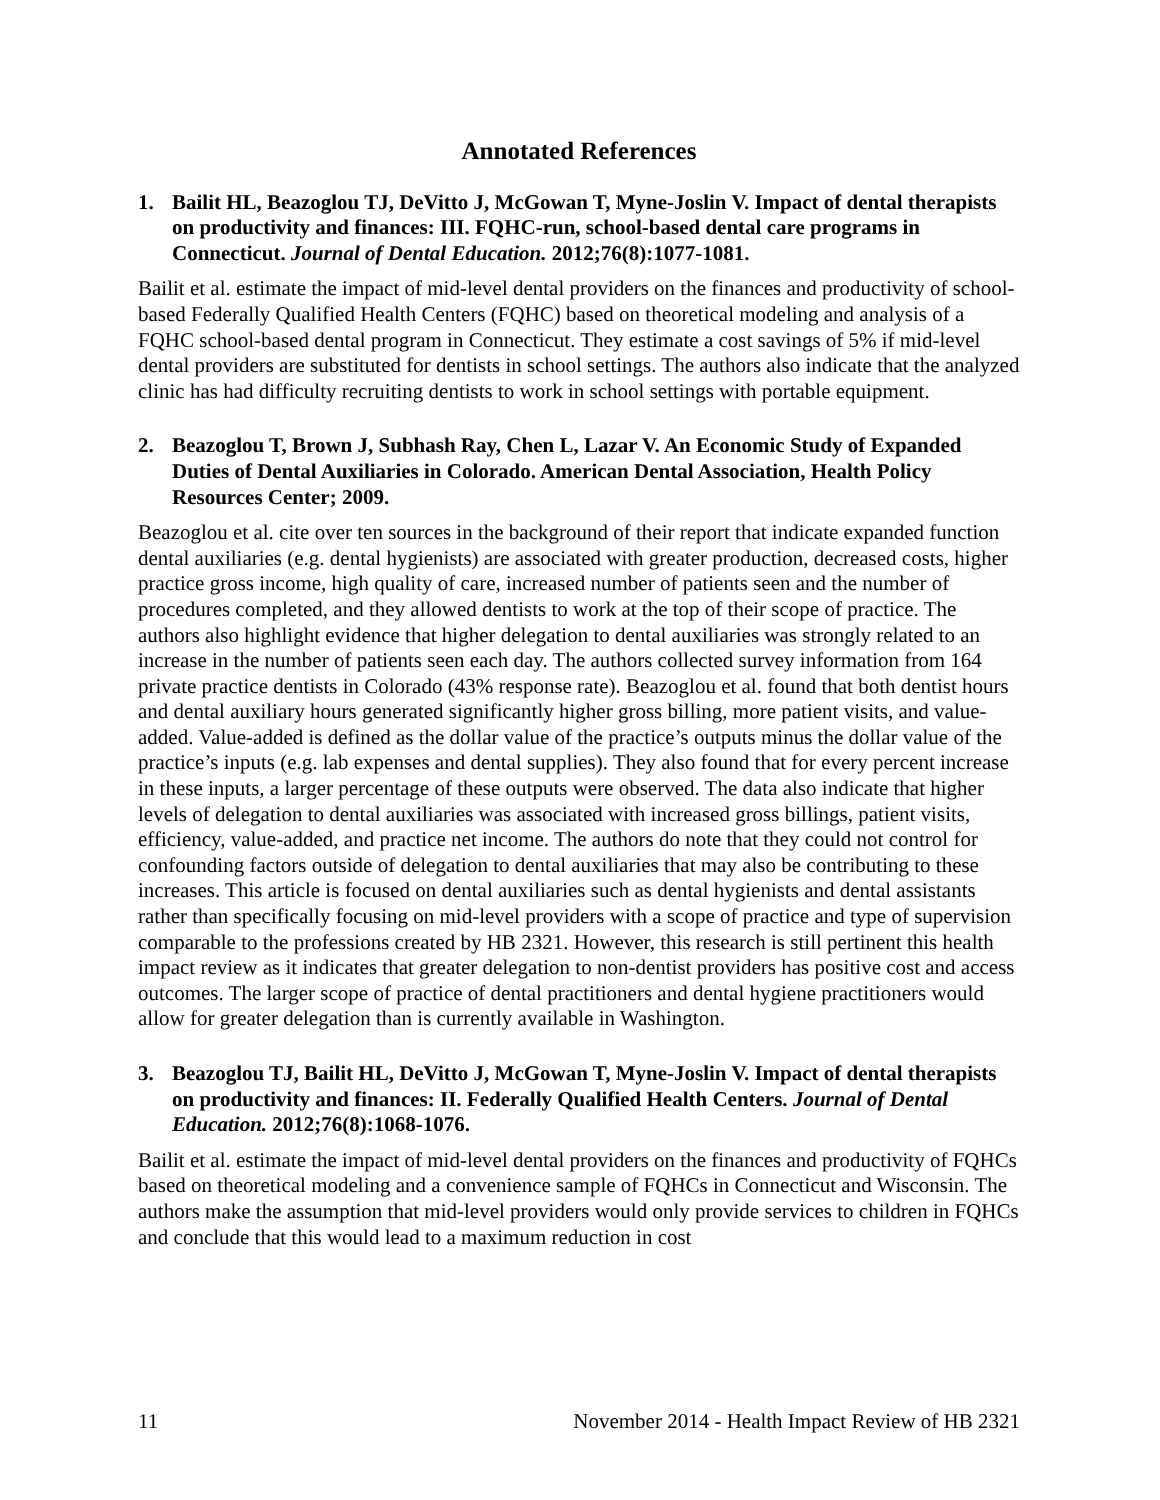Annotated References
1. Bailit HL, Beazoglou TJ, DeVitto J, McGowan T, Myne-Joslin V. Impact of dental therapists on productivity and finances: III. FQHC-run, school-based dental care programs in Connecticut. Journal of Dental Education. 2012;76(8):1077-1081.
Bailit et al. estimate the impact of mid-level dental providers on the finances and productivity of school-based Federally Qualified Health Centers (FQHC) based on theoretical modeling and analysis of a FQHC school-based dental program in Connecticut. They estimate a cost savings of 5% if mid-level dental providers are substituted for dentists in school settings. The authors also indicate that the analyzed clinic has had difficulty recruiting dentists to work in school settings with portable equipment.
2. Beazoglou T, Brown J, Subhash Ray, Chen L, Lazar V. An Economic Study of Expanded Duties of Dental Auxiliaries in Colorado. American Dental Association, Health Policy Resources Center; 2009.
Beazoglou et al. cite over ten sources in the background of their report that indicate expanded function dental auxiliaries (e.g. dental hygienists) are associated with greater production, decreased costs, higher practice gross income, high quality of care, increased number of patients seen and the number of procedures completed, and they allowed dentists to work at the top of their scope of practice. The authors also highlight evidence that higher delegation to dental auxiliaries was strongly related to an increase in the number of patients seen each day. The authors collected survey information from 164 private practice dentists in Colorado (43% response rate). Beazoglou et al. found that both dentist hours and dental auxiliary hours generated significantly higher gross billing, more patient visits, and value-added. Value-added is defined as the dollar value of the practice’s outputs minus the dollar value of the practice’s inputs (e.g. lab expenses and dental supplies). They also found that for every percent increase in these inputs, a larger percentage of these outputs were observed. The data also indicate that higher levels of delegation to dental auxiliaries was associated with increased gross billings, patient visits, efficiency, value-added, and practice net income. The authors do note that they could not control for confounding factors outside of delegation to dental auxiliaries that may also be contributing to these increases. This article is focused on dental auxiliaries such as dental hygienists and dental assistants rather than specifically focusing on mid-level providers with a scope of practice and type of supervision comparable to the professions created by HB 2321. However, this research is still pertinent this health impact review as it indicates that greater delegation to non-dentist providers has positive cost and access outcomes. The larger scope of practice of dental practitioners and dental hygiene practitioners would allow for greater delegation than is currently available in Washington.
3. Beazoglou TJ, Bailit HL, DeVitto J, McGowan T, Myne-Joslin V. Impact of dental therapists on productivity and finances: II. Federally Qualified Health Centers. Journal of Dental Education. 2012;76(8):1068-1076.
Bailit et al. estimate the impact of mid-level dental providers on the finances and productivity of FQHCs based on theoretical modeling and a convenience sample of FQHCs in Connecticut and Wisconsin. The authors make the assumption that mid-level providers would only provide services to children in FQHCs and conclude that this would lead to a maximum reduction in cost
11 November 2014 - Health Impact Review of HB 2321